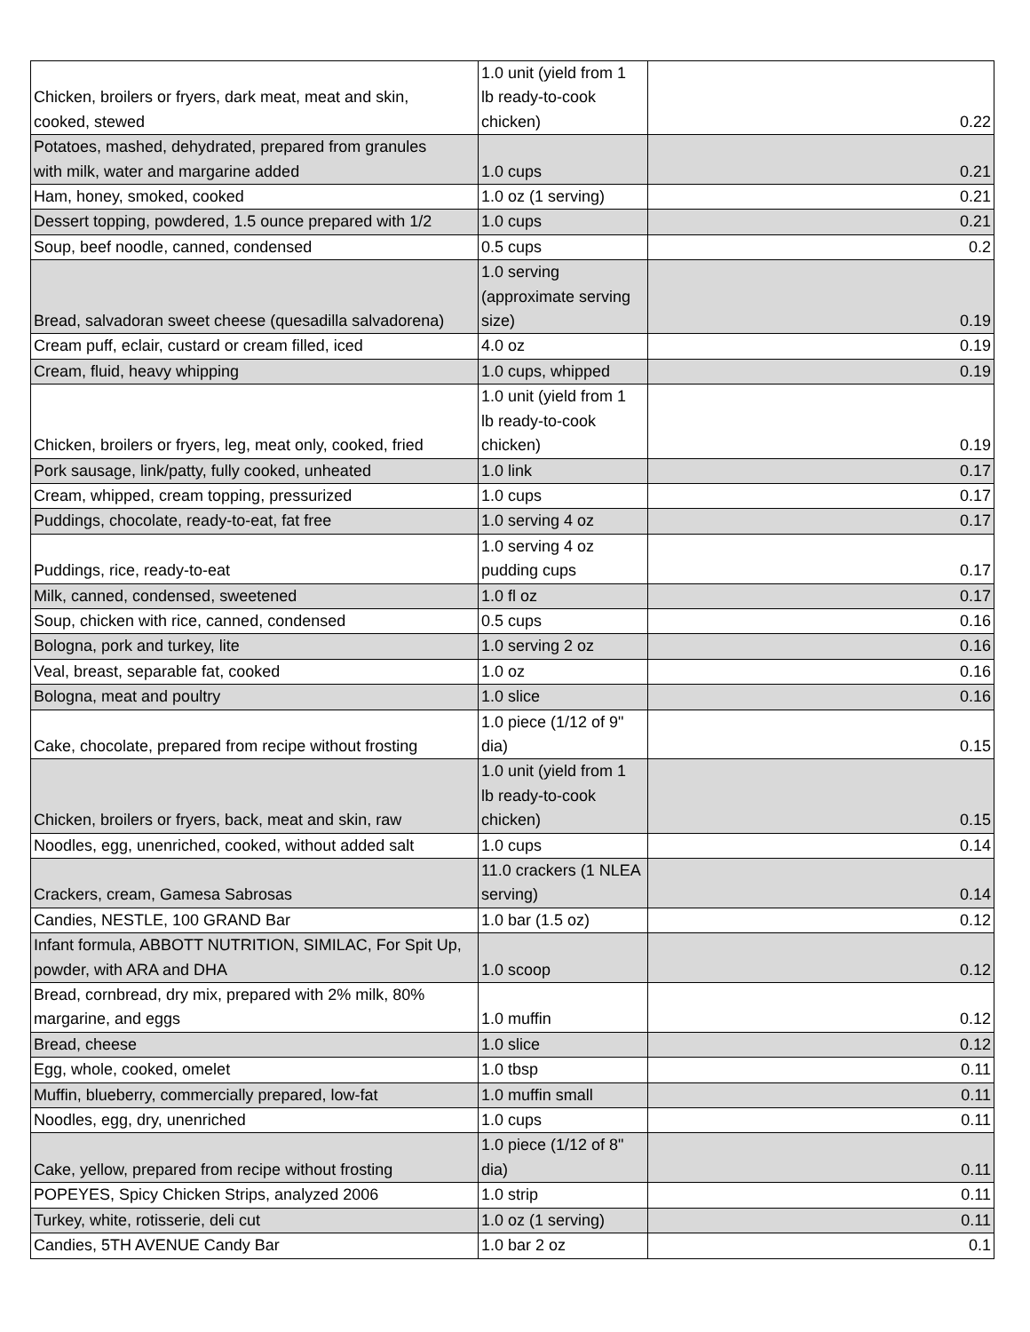| Chicken, broilers or fryers, dark meat, meat and skin, cooked, stewed | 1.0 unit (yield from 1 lb ready-to-cook chicken) | 0.22 |
| Potatoes, mashed, dehydrated, prepared from granules with milk, water and margarine added | 1.0 cups | 0.21 |
| Ham, honey, smoked, cooked | 1.0 oz (1 serving) | 0.21 |
| Dessert topping, powdered, 1.5 ounce prepared with 1/2 | 1.0 cups | 0.21 |
| Soup, beef noodle, canned, condensed | 0.5 cups | 0.2 |
| Bread, salvadoran sweet cheese (quesadilla salvadorena) | 1.0 serving (approximate serving size) | 0.19 |
| Cream puff, eclair, custard or cream filled, iced | 4.0 oz | 0.19 |
| Cream, fluid, heavy whipping | 1.0 cups, whipped | 0.19 |
| Chicken, broilers or fryers, leg, meat only, cooked, fried | 1.0 unit (yield from 1 lb ready-to-cook chicken) | 0.19 |
| Pork sausage, link/patty, fully cooked, unheated | 1.0 link | 0.17 |
| Cream, whipped, cream topping, pressurized | 1.0 cups | 0.17 |
| Puddings, chocolate, ready-to-eat, fat free | 1.0 serving 4 oz | 0.17 |
| Puddings, rice, ready-to-eat | 1.0 serving 4 oz pudding cups | 0.17 |
| Milk, canned, condensed, sweetened | 1.0 fl oz | 0.17 |
| Soup, chicken with rice, canned, condensed | 0.5 cups | 0.16 |
| Bologna, pork and turkey, lite | 1.0 serving 2 oz | 0.16 |
| Veal, breast, separable fat, cooked | 1.0 oz | 0.16 |
| Bologna, meat and poultry | 1.0 slice | 0.16 |
| Cake, chocolate, prepared from recipe without frosting | 1.0 piece (1/12 of 9" dia) | 0.15 |
| Chicken, broilers or fryers, back, meat and skin, raw | 1.0 unit (yield from 1 lb ready-to-cook chicken) | 0.15 |
| Noodles, egg, unenriched, cooked, without added salt | 1.0 cups | 0.14 |
| Crackers, cream, Gamesa Sabrosas | 11.0 crackers (1 NLEA serving) | 0.14 |
| Candies, NESTLE, 100 GRAND Bar | 1.0 bar (1.5 oz) | 0.12 |
| Infant formula, ABBOTT NUTRITION, SIMILAC, For Spit Up, powder, with ARA and DHA | 1.0 scoop | 0.12 |
| Bread, cornbread, dry mix, prepared with 2% milk, 80% margarine, and eggs | 1.0 muffin | 0.12 |
| Bread, cheese | 1.0 slice | 0.12 |
| Egg, whole, cooked, omelet | 1.0 tbsp | 0.11 |
| Muffin, blueberry, commercially prepared, low-fat | 1.0 muffin small | 0.11 |
| Noodles, egg, dry, unenriched | 1.0 cups | 0.11 |
| Cake, yellow, prepared from recipe without frosting | 1.0 piece (1/12 of 8" dia) | 0.11 |
| POPEYES, Spicy Chicken Strips, analyzed 2006 | 1.0 strip | 0.11 |
| Turkey, white, rotisserie, deli cut | 1.0 oz (1 serving) | 0.11 |
| Candies, 5TH AVENUE Candy Bar | 1.0 bar 2 oz | 0.1 |